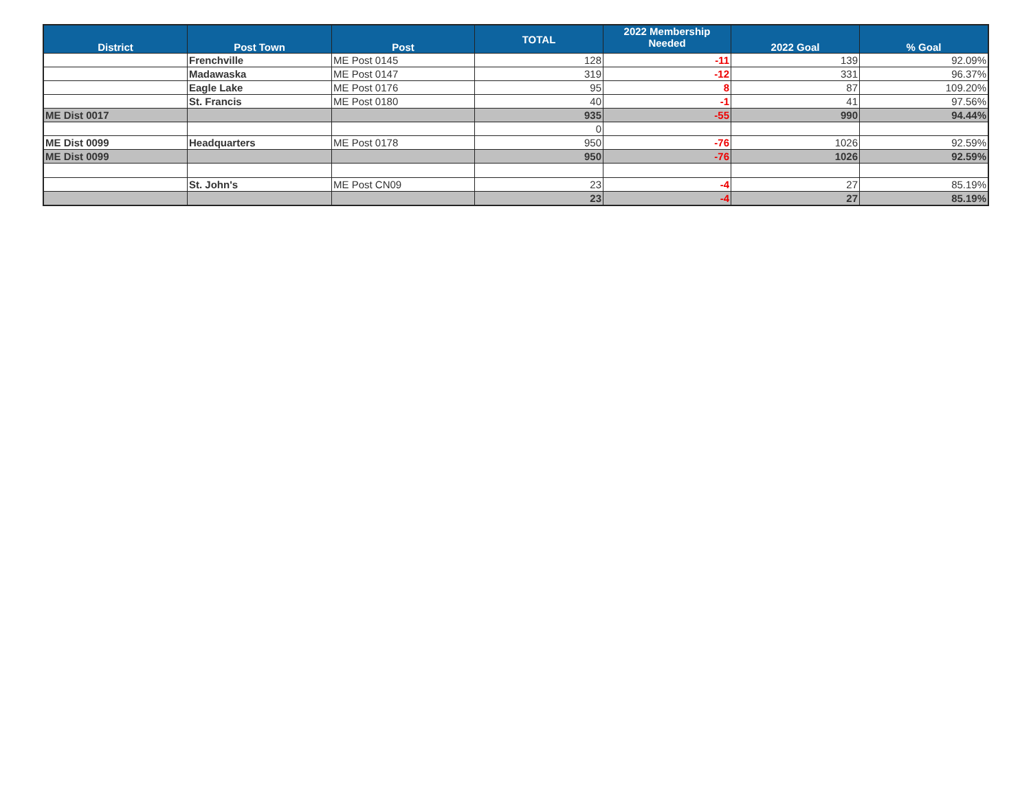| District | Post Town | Post | TOTAL | 2022 Membership Needed | 2022 Goal | % Goal |
| --- | --- | --- | --- | --- | --- | --- |
| | Frenchville | ME Post 0145 | 128 | -11 | 139 | 92.09% |
| | Madawaska | ME Post 0147 | 319 | -12 | 331 | 96.37% |
| | Eagle Lake | ME Post 0176 | 95 | 8 | 87 | 109.20% |
| | St. Francis | ME Post 0180 | 40 | -1 | 41 | 97.56% |
| ME Dist 0017 | | | 935 | -55 | 990 | 94.44% |
| | | | 0 | | | |
| ME Dist 0099 | Headquarters | ME Post 0178 | 950 | -76 | 1026 | 92.59% |
| ME Dist 0099 | | | 950 | -76 | 1026 | 92.59% |
| | St. John's | ME Post CN09 | 23 | -4 | 27 | 85.19% |
| | | | 23 | -4 | 27 | 85.19% |